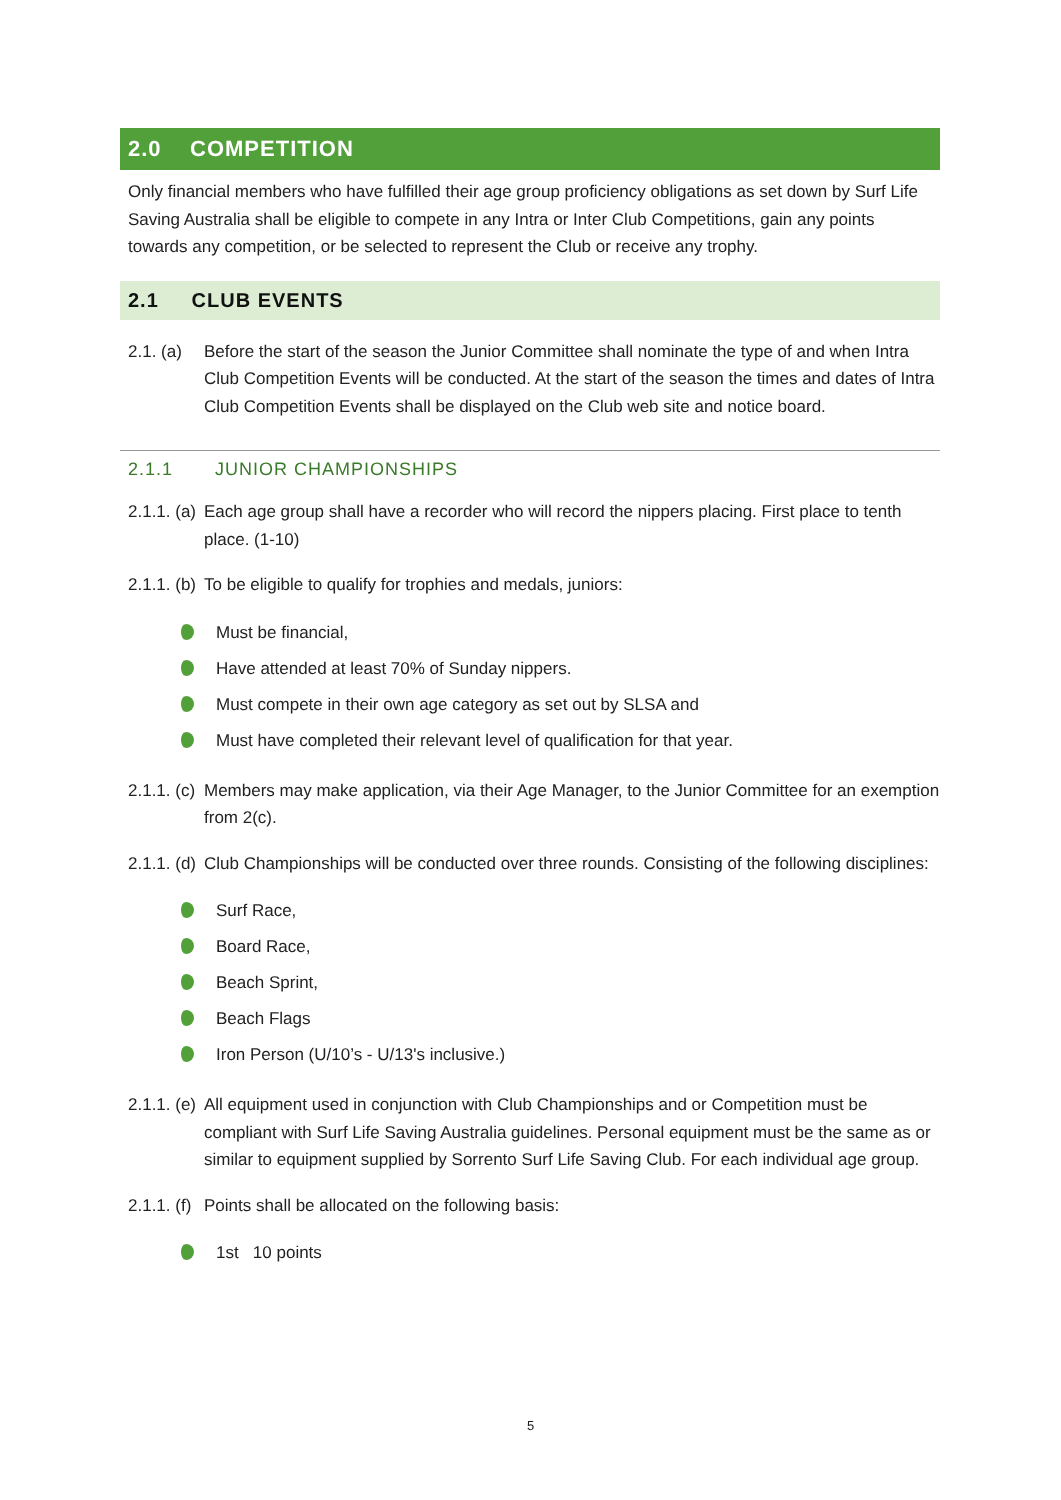2.0 COMPETITION
Only financial members who have fulfilled their age group proficiency obligations as set down by Surf Life Saving Australia shall be eligible to compete in any Intra or Inter Club Competitions, gain any points towards any competition, or be selected to represent the Club or receive any trophy.
2.1 CLUB EVENTS
2.1. (a)
Before the start of the season the Junior Committee shall nominate the type of and when Intra Club Competition Events will be conducted. At the start of the season the times and dates of Intra Club Competition Events shall be displayed on the Club web site and notice board.
2.1.1 JUNIOR CHAMPIONSHIPS
2.1.1. (a)
Each age group shall have a recorder who will record the nippers placing. First place to tenth place. (1-10)
2.1.1. (b)
To be eligible to qualify for trophies and medals, juniors:
Must be financial,
Have attended at least 70% of Sunday nippers.
Must compete in their own age category as set out by SLSA and
Must have completed their relevant level of qualification for that year.
2.1.1. (c)
Members may make application, via their Age Manager, to the Junior Committee for an exemption from 2(c).
2.1.1. (d)
Club Championships will be conducted over three rounds. Consisting of the following disciplines:
Surf Race,
Board Race,
Beach Sprint,
Beach Flags
Iron Person (U/10’s - U/13's inclusive.)
2.1.1. (e)
All equipment used in conjunction with Club Championships and or Competition must be compliant with Surf Life Saving Australia guidelines. Personal equipment must be the same as or similar to equipment supplied by Sorrento Surf Life Saving Club. For each individual age group.
2.1.1. (f)
Points shall be allocated on the following basis:
1st 10 points
5